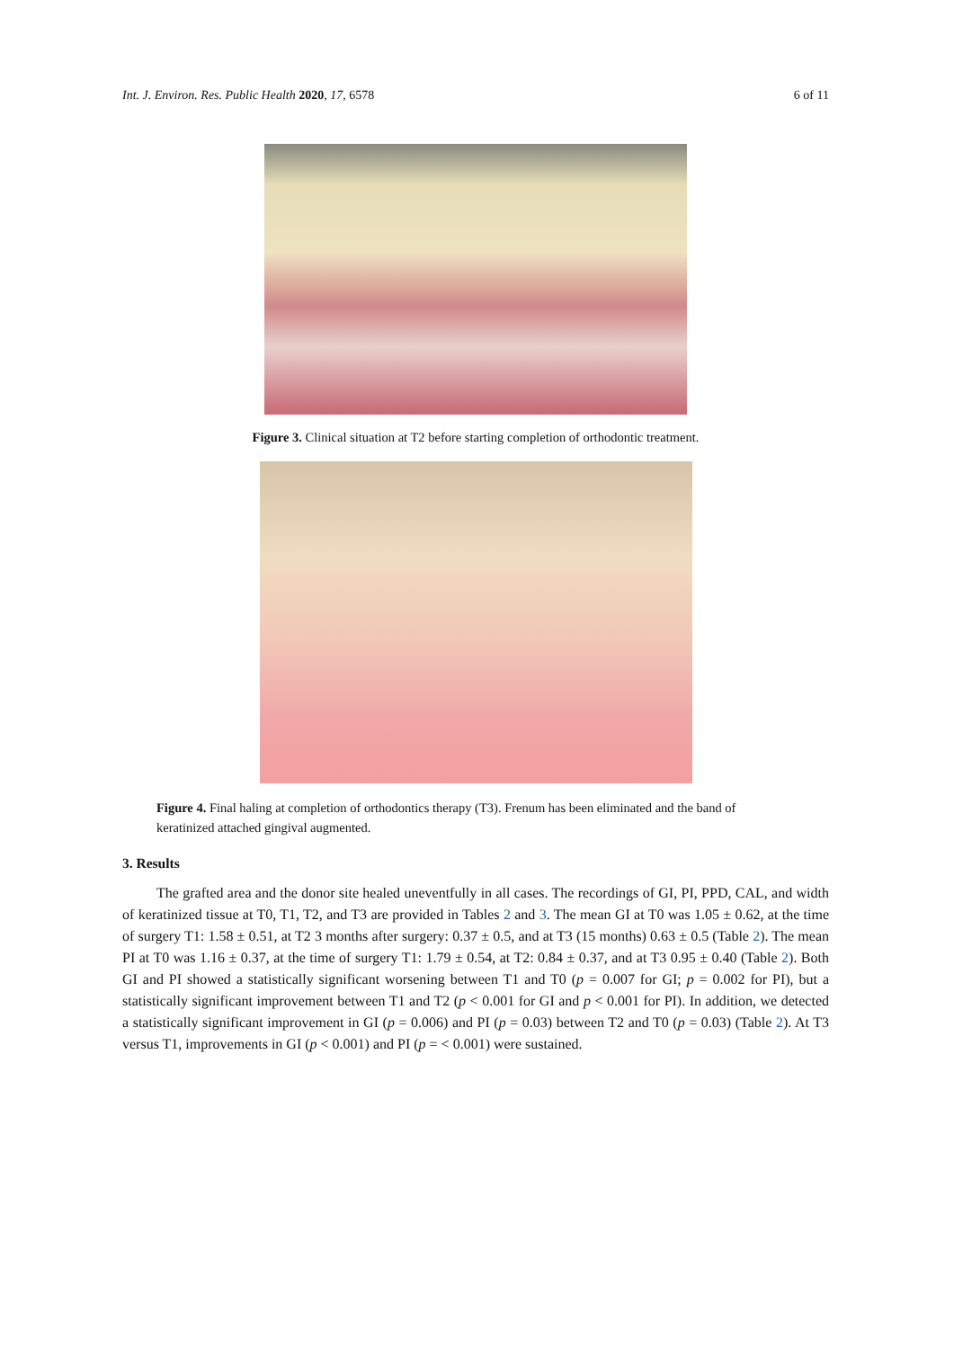Int. J. Environ. Res. Public Health 2020, 17, 6578 6 of 11
Figure 3. Clinical situation at T2 before starting completion of orthodontic treatment.
Figure 4. Final haling at completion of orthodontics therapy (T3). Frenum has been eliminated and the band of keratinized attached gingival augmented.
3. Results
The grafted area and the donor site healed uneventfully in all cases. The recordings of GI, PI, PPD, CAL, and width of keratinized tissue at T0, T1, T2, and T3 are provided in Tables 2 and 3. The mean GI at T0 was 1.05 ± 0.62, at the time of surgery T1: 1.58 ± 0.51, at T2 3 months after surgery: 0.37 ± 0.5, and at T3 (15 months) 0.63 ± 0.5 (Table 2). The mean PI at T0 was 1.16 ± 0.37, at the time of surgery T1: 1.79 ± 0.54, at T2: 0.84 ± 0.37, and at T3 0.95 ± 0.40 (Table 2). Both GI and PI showed a statistically significant worsening between T1 and T0 (p = 0.007 for GI; p = 0.002 for PI), but a statistically significant improvement between T1 and T2 (p < 0.001 for GI and p < 0.001 for PI). In addition, we detected a statistically significant improvement in GI (p = 0.006) and PI (p = 0.03) between T2 and T0 (p = 0.03) (Table 2). At T3 versus T1, improvements in GI (p < 0.001) and PI (p = < 0.001) were sustained.